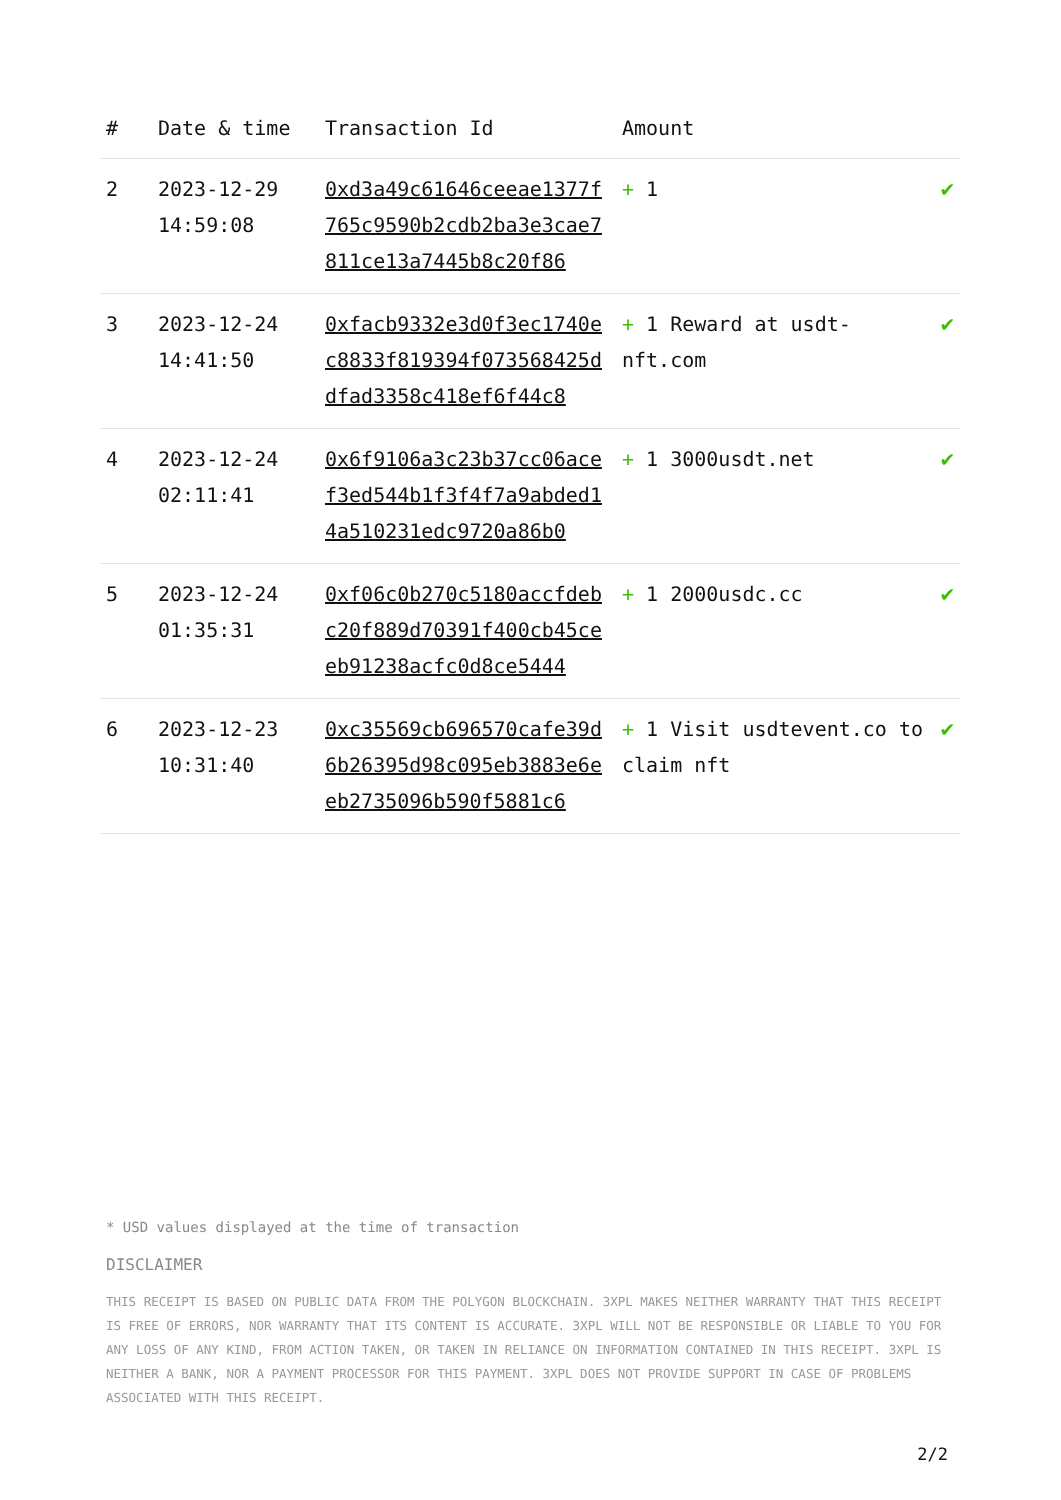| # | Date & time | Transaction Id | Amount | |
| --- | --- | --- | --- | --- |
| 2 | 2023-12-29 14:59:08 | 0xd3a49c61646ceeae1377f765c9590b2cdb2ba3e3cae7811ce13a7445b8c20f86 | + 1 | ✔ |
| 3 | 2023-12-24 14:41:50 | 0xfacb9332e3d0f3ec1740ec8833f819394f073568425ddfad3358c418ef6f44c8 | + 1 Reward at usdt-nft.com | ✔ |
| 4 | 2023-12-24 02:11:41 | 0x6f9106a3c23b37cc06acef3ed544b1f3f4f7a9abded14a510231edc9720a86b0 | + 1 3000usdt.net | ✔ |
| 5 | 2023-12-24 01:35:31 | 0xf06c0b270c5180accfdebc20f889d70391f400cb45ceeb91238acfc0d8ce5444 | + 1 2000usdc.cc | ✔ |
| 6 | 2023-12-23 10:31:40 | 0xc35569cb696570cafe39d6b26395d98c095eb3883e6eeb2735096b590f5881c6 | + 1 Visit usdtevent.co to claim nft | ✔ |
* USD values displayed at the time of transaction
DISCLAIMER
THIS RECEIPT IS BASED ON PUBLIC DATA FROM THE POLYGON BLOCKCHAIN. 3XPL MAKES NEITHER WARRANTY THAT THIS RECEIPT IS FREE OF ERRORS, NOR WARRANTY THAT ITS CONTENT IS ACCURATE. 3XPL WILL NOT BE RESPONSIBLE OR LIABLE TO YOU FOR ANY LOSS OF ANY KIND, FROM ACTION TAKEN, OR TAKEN IN RELIANCE ON INFORMATION CONTAINED IN THIS RECEIPT. 3XPL IS NEITHER A BANK, NOR A PAYMENT PROCESSOR FOR THIS PAYMENT. 3XPL DOES NOT PROVIDE SUPPORT IN CASE OF PROBLEMS ASSOCIATED WITH THIS RECEIPT.
2/2